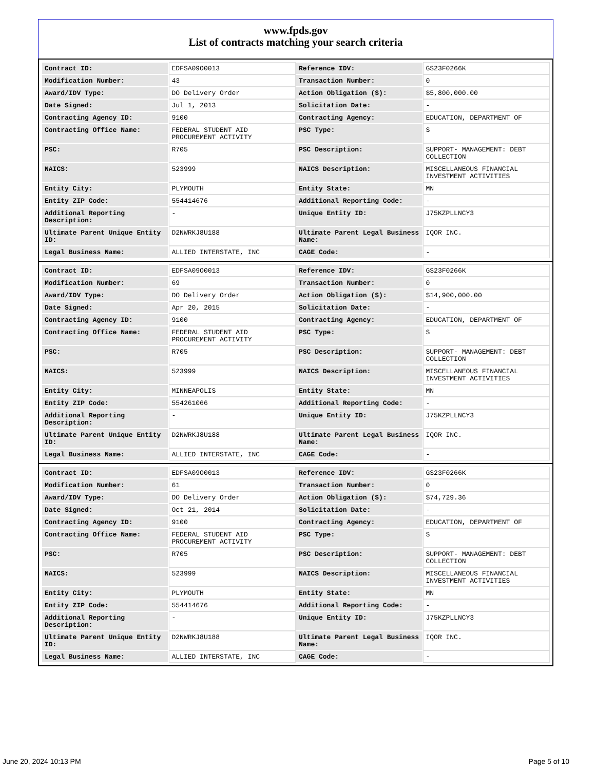www.fpds.gov
List of contracts matching your search criteria
| Contract ID: | EDFSA09O0013 | Reference IDV: | GS23F0266K |
| Modification Number: | 43 | Transaction Number: | 0 |
| Award/IDV Type: | DO Delivery Order | Action Obligation ($): | $5,800,000.00 |
| Date Signed: | Jul 1, 2013 | Solicitation Date: | - |
| Contracting Agency ID: | 9100 | Contracting Agency: | EDUCATION, DEPARTMENT OF |
| Contracting Office Name: | FEDERAL STUDENT AID PROCUREMENT ACTIVITY | PSC Type: | S |
| PSC: | R705 | PSC Description: | SUPPORT- MANAGEMENT: DEBT COLLECTION |
| NAICS: | 523999 | NAICS Description: | MISCELLANEOUS FINANCIAL INVESTMENT ACTIVITIES |
| Entity City: | PLYMOUTH | Entity State: | MN |
| Entity ZIP Code: | 554414676 | Additional Reporting Code: | - |
| Additional Reporting Description: | - | Unique Entity ID: | J75KZPLLNCY3 |
| Ultimate Parent Unique Entity ID: | D2NWRKJ8U188 | Ultimate Parent Legal Business Name: | IQOR INC. |
| Legal Business Name: | ALLIED INTERSTATE, INC | CAGE Code: | - |
| Contract ID: | EDFSA09O0013 | Reference IDV: | GS23F0266K |
| Modification Number: | 69 | Transaction Number: | 0 |
| Award/IDV Type: | DO Delivery Order | Action Obligation ($): | $14,900,000.00 |
| Date Signed: | Apr 20, 2015 | Solicitation Date: | - |
| Contracting Agency ID: | 9100 | Contracting Agency: | EDUCATION, DEPARTMENT OF |
| Contracting Office Name: | FEDERAL STUDENT AID PROCUREMENT ACTIVITY | PSC Type: | S |
| PSC: | R705 | PSC Description: | SUPPORT- MANAGEMENT: DEBT COLLECTION |
| NAICS: | 523999 | NAICS Description: | MISCELLANEOUS FINANCIAL INVESTMENT ACTIVITIES |
| Entity City: | MINNEAPOLIS | Entity State: | MN |
| Entity ZIP Code: | 554261066 | Additional Reporting Code: | - |
| Additional Reporting Description: | - | Unique Entity ID: | J75KZPLLNCY3 |
| Ultimate Parent Unique Entity ID: | D2NWRKJ8U188 | Ultimate Parent Legal Business Name: | IQOR INC. |
| Legal Business Name: | ALLIED INTERSTATE, INC | CAGE Code: | - |
| Contract ID: | EDFSA09O0013 | Reference IDV: | GS23F0266K |
| Modification Number: | 61 | Transaction Number: | 0 |
| Award/IDV Type: | DO Delivery Order | Action Obligation ($): | $74,729.36 |
| Date Signed: | Oct 21, 2014 | Solicitation Date: | - |
| Contracting Agency ID: | 9100 | Contracting Agency: | EDUCATION, DEPARTMENT OF |
| Contracting Office Name: | FEDERAL STUDENT AID PROCUREMENT ACTIVITY | PSC Type: | S |
| PSC: | R705 | PSC Description: | SUPPORT- MANAGEMENT: DEBT COLLECTION |
| NAICS: | 523999 | NAICS Description: | MISCELLANEOUS FINANCIAL INVESTMENT ACTIVITIES |
| Entity City: | PLYMOUTH | Entity State: | MN |
| Entity ZIP Code: | 554414676 | Additional Reporting Code: | - |
| Additional Reporting Description: | - | Unique Entity ID: | J75KZPLLNCY3 |
| Ultimate Parent Unique Entity ID: | D2NWRKJ8U188 | Ultimate Parent Legal Business Name: | IQOR INC. |
| Legal Business Name: | ALLIED INTERSTATE, INC | CAGE Code: | - |
June 20, 2024 10:13 PM Page 5 of 10